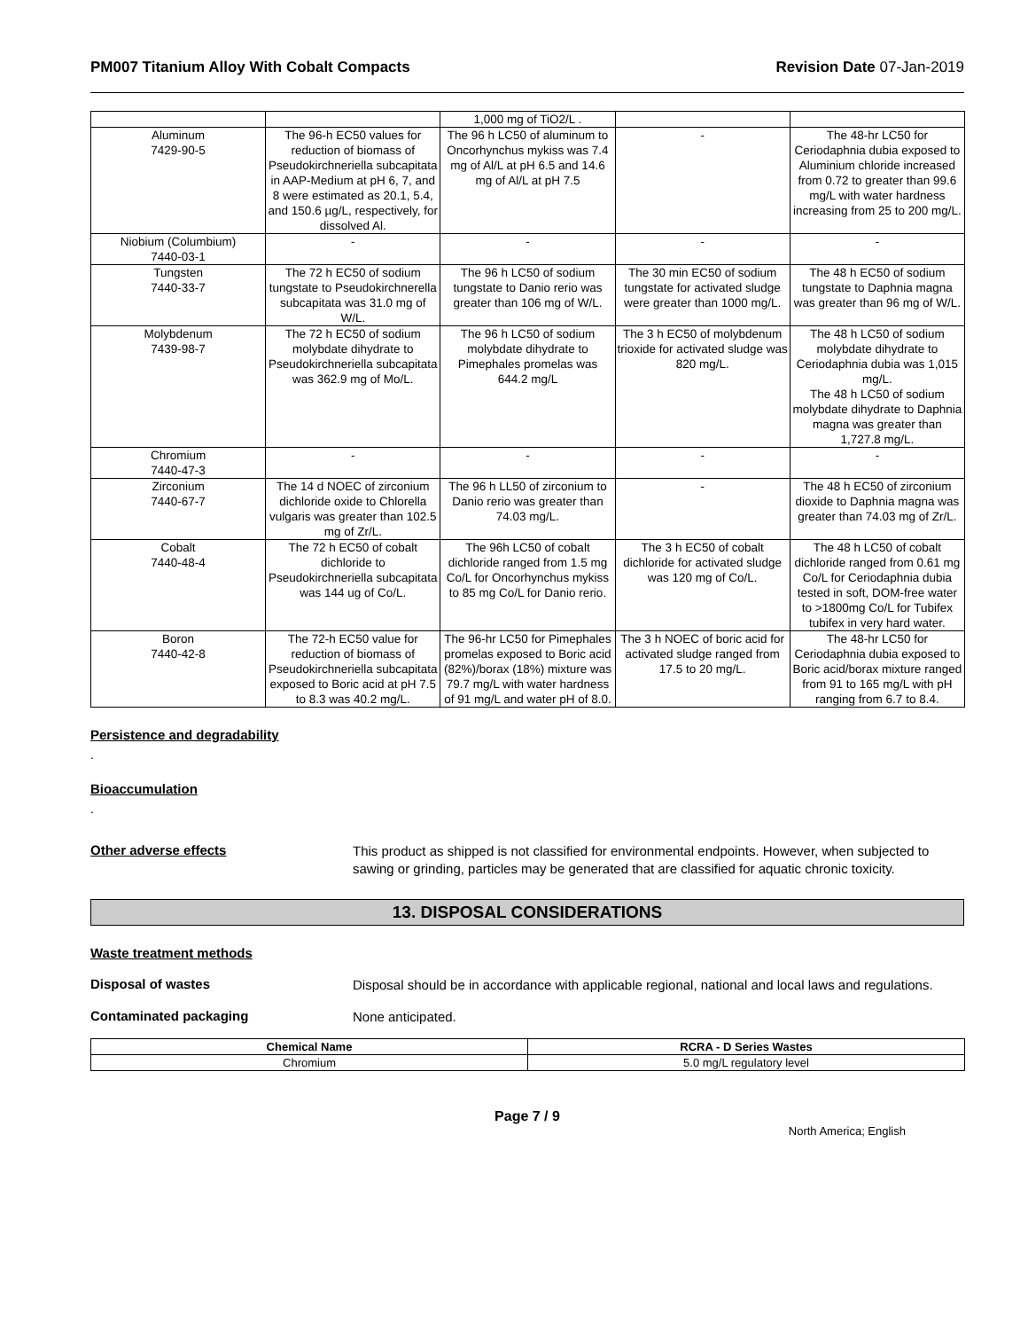PM007 Titanium Alloy With Cobalt Compacts Revision Date 07-Jan-2019
| | | 1,000 mg of TiO2/L . | | |
| Aluminum 7429-90-5 | The 96-h EC50 values for reduction of biomass of Pseudokirchneriella subcapitata in AAP-Medium at pH 6, 7, and 8 were estimated as 20.1, 5.4, and 150.6 µg/L, respectively, for dissolved Al. | The 96 h LC50 of aluminum to Oncorhynchus mykiss was 7.4 mg of Al/L at pH 6.5 and 14.6 mg of Al/L at pH 7.5 | - | The 48-hr LC50 for Ceriodaphnia dubia exposed to Aluminium chloride increased from 0.72 to greater than 99.6 mg/L with water hardness increasing from 25 to 200 mg/L. |
| Niobium (Columbium) 7440-03-1 | - | - | - | - |
| Tungsten 7440-33-7 | The 72 h EC50 of sodium tungstate to Pseudokirchnerella subcapitata was 31.0 mg of W/L. | The 96 h LC50 of sodium tungstate to Danio rerio was greater than 106 mg of W/L. | The 30 min EC50 of sodium tungstate for activated sludge were greater than 1000 mg/L. | The 48 h EC50 of sodium tungstate to Daphnia magna was greater than 96 mg of W/L. |
| Molybdenum 7439-98-7 | The 72 h EC50 of sodium molybdate dihydrate to Pseudokirchneriella subcapitata was 362.9 mg of Mo/L. | The 96 h LC50 of sodium molybdate dihydrate to Pimephales promelas was 644.2 mg/L | The 3 h EC50 of molybdenum trioxide for activated sludge was 820 mg/L. | The 48 h LC50 of sodium molybdate dihydrate to Ceriodaphnia dubia was 1,015 mg/L. The 48 h LC50 of sodium molybdate dihydrate to Daphnia magna was greater than 1,727.8 mg/L. |
| Chromium 7440-47-3 | - | - | - | - |
| Zirconium 7440-67-7 | The 14 d NOEC of zirconium dichloride oxide to Chlorella vulgaris was greater than 102.5 mg of Zr/L. | The 96 h LL50 of zirconium to Danio rerio was greater than 74.03 mg/L. | - | The 48 h EC50 of zirconium dioxide to Daphnia magna was greater than 74.03 mg of Zr/L. |
| Cobalt 7440-48-4 | The 72 h EC50 of cobalt dichloride to Pseudokirchneriella subcapitata was 144 ug of Co/L. | The 96h LC50 of cobalt dichloride ranged from 1.5 mg Co/L for Oncorhynchus mykiss to 85 mg Co/L for Danio rerio. | The 3 h EC50 of cobalt dichloride for activated sludge was 120 mg of Co/L. | The 48 h LC50 of cobalt dichloride ranged from 0.61 mg Co/L for Ceriodaphnia dubia tested in soft, DOM-free water to >1800mg Co/L for Tubifex tubifex in very hard water. |
| Boron 7440-42-8 | The 72-h EC50 value for reduction of biomass of Pseudokirchneriella subcapitata exposed to Boric acid at pH 7.5 to 8.3 was 40.2 mg/L. | The 96-hr LC50 for Pimephales promelas exposed to Boric acid (82%)/borax (18%) mixture was 79.7 mg/L with water hardness of 91 mg/L and water pH of 8.0. | The 3 h NOEC of boric acid for activated sludge ranged from 17.5 to 20 mg/L. | The 48-hr LC50 for Ceriodaphnia dubia exposed to Boric acid/borax mixture ranged from 91 to 165 mg/L with pH ranging from 6.7 to 8.4. |
Persistence and degradability
.
Bioaccumulation
.
Other adverse effects
This product as shipped is not classified for environmental endpoints. However, when subjected to sawing or grinding, particles may be generated that are classified for aquatic chronic toxicity.
13. DISPOSAL CONSIDERATIONS
Waste treatment methods
Disposal of wastes
Disposal should be in accordance with applicable regional, national and local laws and regulations.
Contaminated packaging
None anticipated.
| Chemical Name | RCRA - D Series Wastes |
| --- | --- |
| Chromium | 5.0 mg/L regulatory level |
Page 7 / 9
North America; English